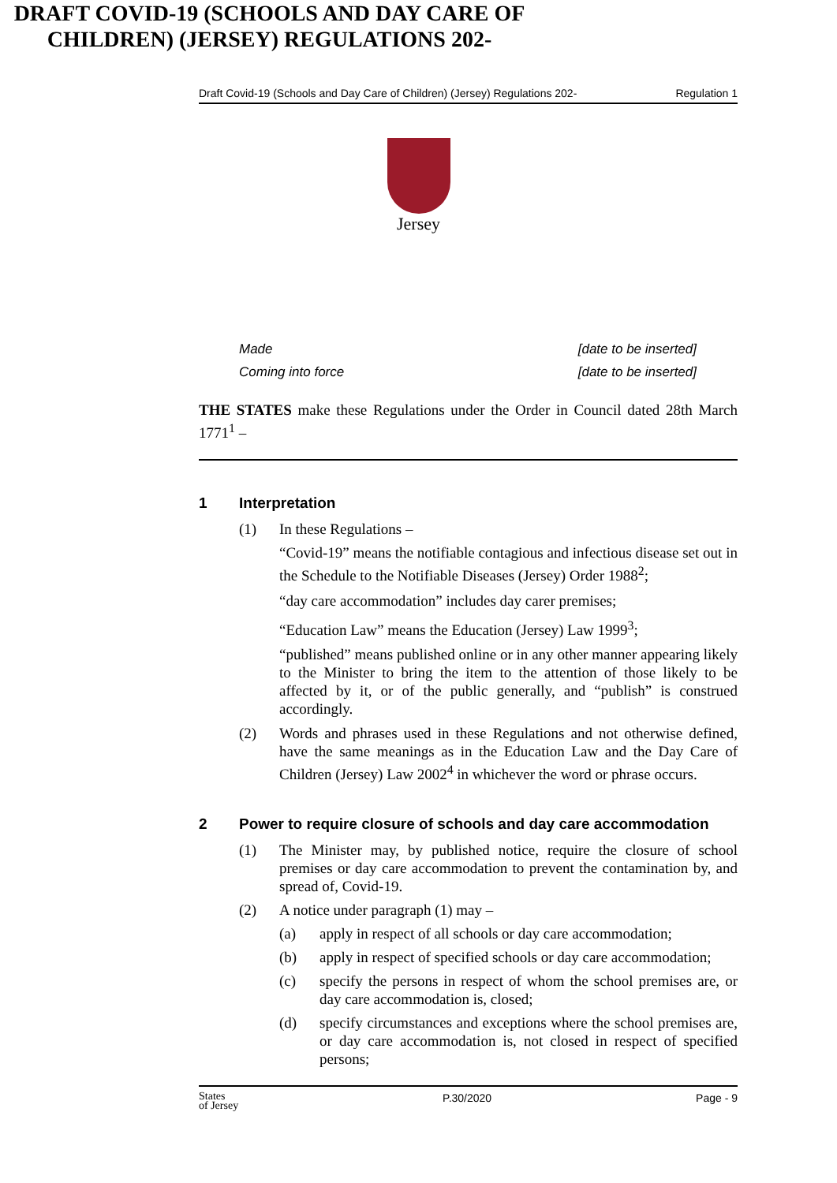Draft Covid-19 (Schools and Day Care of Children) (Jersey) Regulations 202- Regulation 1
Jersey
DRAFT COVID-19 (SCHOOLS AND DAY CARE OF CHILDREN) (JERSEY) REGULATIONS 202-
Made [date to be inserted]
Coming into force [date to be inserted]
THE STATES make these Regulations under the Order in Council dated 28th March 1771<sup>1</sup> –
1 Interpretation
(1) In these Regulations –
“Covid-19” means the notifiable contagious and infectious disease set out in the Schedule to the Notifiable Diseases (Jersey) Order 1988<sup>2</sup>;
“day care accommodation” includes day carer premises;
“Education Law” means the Education (Jersey) Law 1999<sup>3</sup>;
“published” means published online or in any other manner appearing likely to the Minister to bring the item to the attention of those likely to be affected by it, or of the public generally, and “publish” is construed accordingly.
(2) Words and phrases used in these Regulations and not otherwise defined, have the same meanings as in the Education Law and the Day Care of Children (Jersey) Law 2002<sup>4</sup> in whichever the word or phrase occurs.
2 Power to require closure of schools and day care accommodation
(1) The Minister may, by published notice, require the closure of school premises or day care accommodation to prevent the contamination by, and spread of, Covid-19.
(2) A notice under paragraph (1) may –
(a) apply in respect of all schools or day care accommodation;
(b) apply in respect of specified schools or day care accommodation;
(c) specify the persons in respect of whom the school premises are, or day care accommodation is, closed;
(d) specify circumstances and exceptions where the school premises are, or day care accommodation is, not closed in respect of specified persons;
States
of Jersey P.30/2020 Page - 9